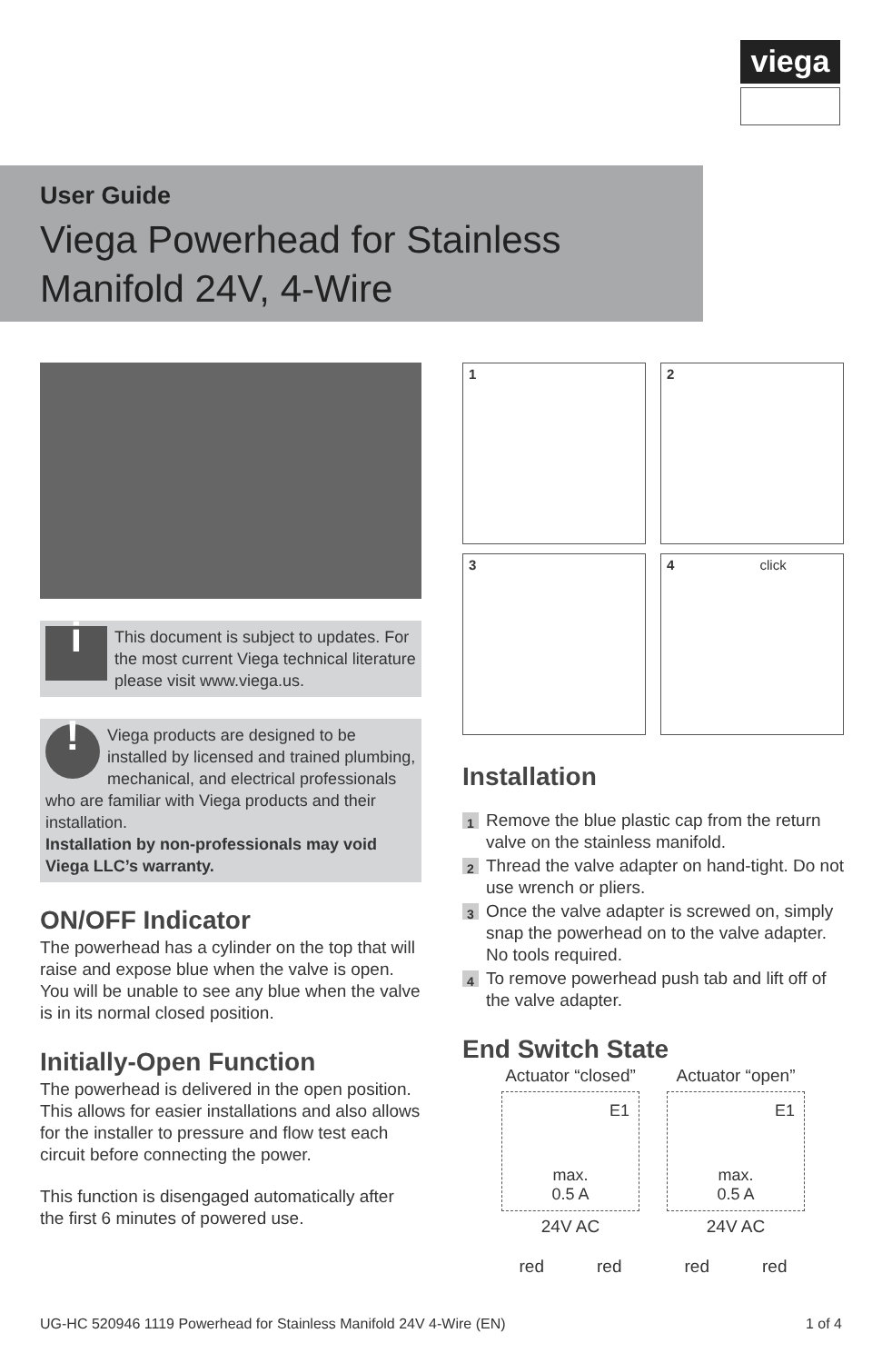viega
User Guide
Viega Powerhead for Stainless Manifold 24V, 4-Wire
i
This document is subject to updates. For the most current Viega technical literature please visit www.viega.us.
! Viega products are designed to be installed by licensed and trained plumbing, mechanical, and electrical professionals who are familiar with Viega products and their installation.
Installation by non-professionals may void Viega LLC’s warranty.
ON/OFF Indicator
The powerhead has a cylinder on the top that will raise and expose blue when the valve is open. You will be unable to see any blue when the valve is in its normal closed position.
Initially-Open Function
The powerhead is delivered in the open position. This allows for easier installations and also allows for the installer to pressure and flow test each circuit before connecting the power.
This function is disengaged automatically after the first 6 minutes of powered use.
1
2
3
4 click
Installation
1 Remove the blue plastic cap from the return valve on the stainless manifold.
2 Thread the valve adapter on hand-tight. Do not use wrench or pliers.
3 Once the valve adapter is screwed on, simply snap the powerhead on to the valve adapter. No tools required.
4 To remove powerhead push tab and lift off of the valve adapter.
End Switch State
Actuator “closed”
E1
max.
0.5 A
24V AC
red red
Actuator “open”
E1
max.
0.5 A
24V AC
red red
UG-HC 520946 1119 Powerhead for Stainless Manifold 24V 4-Wire (EN) 1 of 4